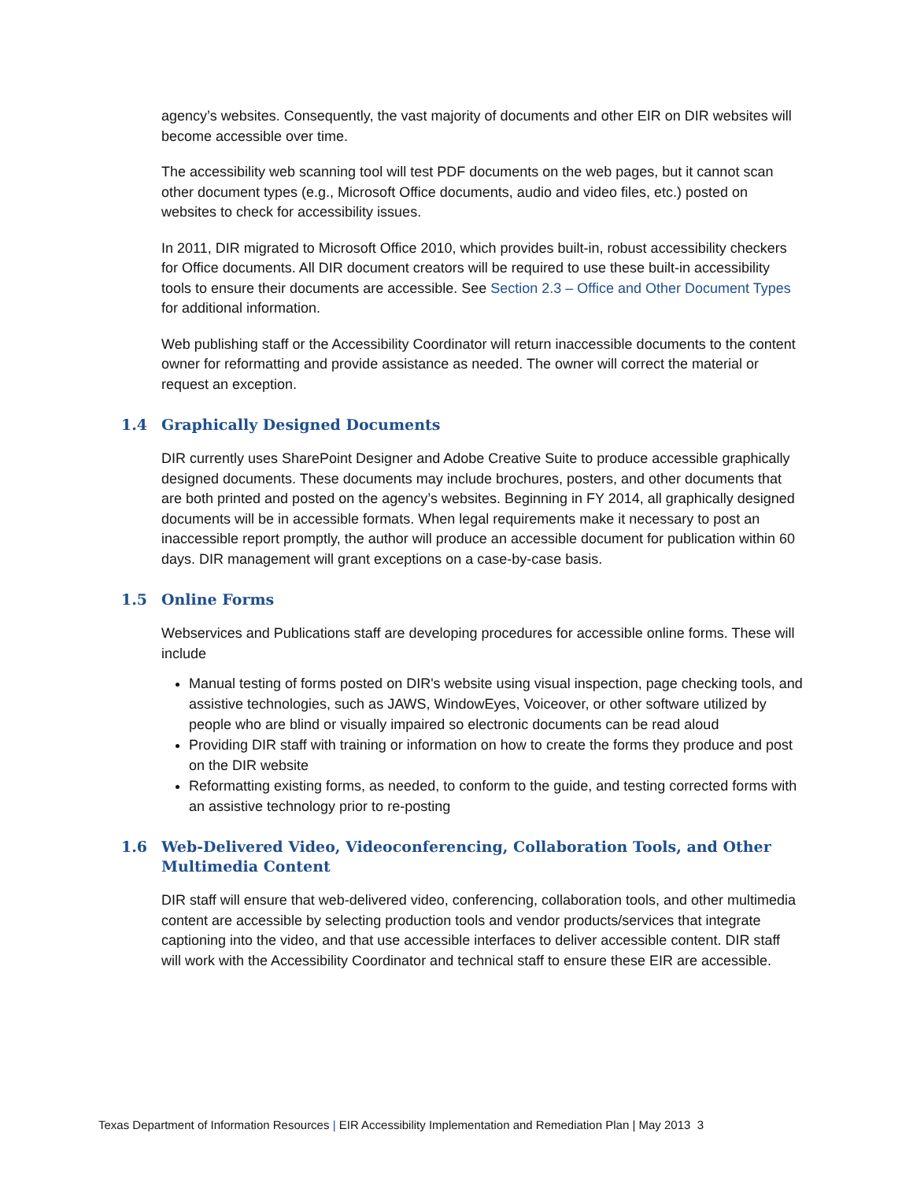agency’s websites. Consequently, the vast majority of documents and other EIR on DIR websites will become accessible over time.
The accessibility web scanning tool will test PDF documents on the web pages, but it cannot scan other document types (e.g., Microsoft Office documents, audio and video files, etc.) posted on websites to check for accessibility issues.
In 2011, DIR migrated to Microsoft Office 2010, which provides built-in, robust accessibility checkers for Office documents. All DIR document creators will be required to use these built-in accessibility tools to ensure their documents are accessible. See Section 2.3 – Office and Other Document Types for additional information.
Web publishing staff or the Accessibility Coordinator will return inaccessible documents to the content owner for reformatting and provide assistance as needed. The owner will correct the material or request an exception.
1.4 Graphically Designed Documents
DIR currently uses SharePoint Designer and Adobe Creative Suite to produce accessible graphically designed documents. These documents may include brochures, posters, and other documents that are both printed and posted on the agency’s websites. Beginning in FY 2014, all graphically designed documents will be in accessible formats. When legal requirements make it necessary to post an inaccessible report promptly, the author will produce an accessible document for publication within 60 days. DIR management will grant exceptions on a case-by-case basis.
1.5 Online Forms
Webservices and Publications staff are developing procedures for accessible online forms. These will include
Manual testing of forms posted on DIR's website using visual inspection, page checking tools, and assistive technologies, such as JAWS, WindowEyes, Voiceover, or other software utilized by people who are blind or visually impaired so electronic documents can be read aloud
Providing DIR staff with training or information on how to create the forms they produce and post on the DIR website
Reformatting existing forms, as needed, to conform to the guide, and testing corrected forms with an assistive technology prior to re-posting
1.6 Web-Delivered Video, Videoconferencing, Collaboration Tools, and Other Multimedia Content
DIR staff will ensure that web-delivered video, conferencing, collaboration tools, and other multimedia content are accessible by selecting production tools and vendor products/services that integrate captioning into the video, and that use accessible interfaces to deliver accessible content. DIR staff will work with the Accessibility Coordinator and technical staff to ensure these EIR are accessible.
Texas Department of Information Resources | EIR Accessibility Implementation and Remediation Plan | May 2013 3